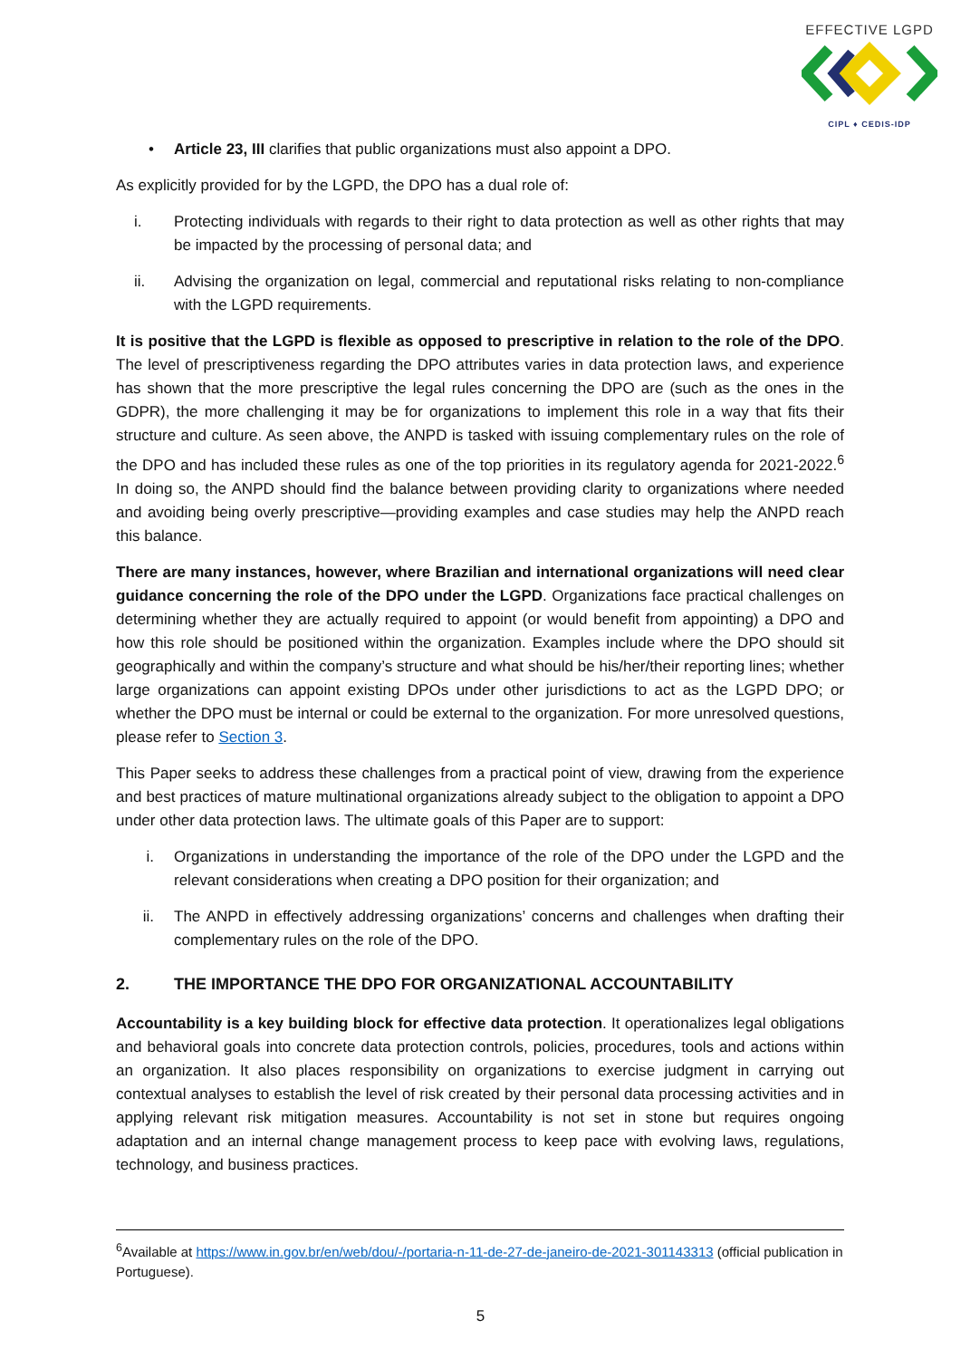EFFECTIVE LGPD
CIPL ♦ CEDIS-IDP
• Article 23, III clarifies that public organizations must also appoint a DPO.
As explicitly provided for by the LGPD, the DPO has a dual role of:
i. Protecting individuals with regards to their right to data protection as well as other rights that may be impacted by the processing of personal data; and
ii. Advising the organization on legal, commercial and reputational risks relating to non-compliance with the LGPD requirements.
It is positive that the LGPD is flexible as opposed to prescriptive in relation to the role of the DPO. The level of prescriptiveness regarding the DPO attributes varies in data protection laws, and experience has shown that the more prescriptive the legal rules concerning the DPO are (such as the ones in the GDPR), the more challenging it may be for organizations to implement this role in a way that fits their structure and culture. As seen above, the ANPD is tasked with issuing complementary rules on the role of the DPO and has included these rules as one of the top priorities in its regulatory agenda for 2021-2022.<sup>6</sup> In doing so, the ANPD should find the balance between providing clarity to organizations where needed and avoiding being overly prescriptive—providing examples and case studies may help the ANPD reach this balance.
There are many instances, however, where Brazilian and international organizations will need clear guidance concerning the role of the DPO under the LGPD. Organizations face practical challenges on determining whether they are actually required to appoint (or would benefit from appointing) a DPO and how this role should be positioned within the organization. Examples include where the DPO should sit geographically and within the company’s structure and what should be his/her/their reporting lines; whether large organizations can appoint existing DPOs under other jurisdictions to act as the LGPD DPO; or whether the DPO must be internal or could be external to the organization. For more unresolved questions, please refer to Section 3.
This Paper seeks to address these challenges from a practical point of view, drawing from the experience and best practices of mature multinational organizations already subject to the obligation to appoint a DPO under other data protection laws. The ultimate goals of this Paper are to support:
i. Organizations in understanding the importance of the role of the DPO under the LGPD and the relevant considerations when creating a DPO position for their organization; and
ii. The ANPD in effectively addressing organizations’ concerns and challenges when drafting their complementary rules on the role of the DPO.
2. THE IMPORTANCE THE DPO FOR ORGANIZATIONAL ACCOUNTABILITY
Accountability is a key building block for effective data protection. It operationalizes legal obligations and behavioral goals into concrete data protection controls, policies, procedures, tools and actions within an organization. It also places responsibility on organizations to exercise judgment in carrying out contextual analyses to establish the level of risk created by their personal data processing activities and in applying relevant risk mitigation measures. Accountability is not set in stone but requires ongoing adaptation and an internal change management process to keep pace with evolving laws, regulations, technology, and business practices.
<sup>6</sup> Available at https://www.in.gov.br/en/web/dou/-/portaria-n-11-de-27-de-janeiro-de-2021-301143313 (official publication in Portuguese).
5